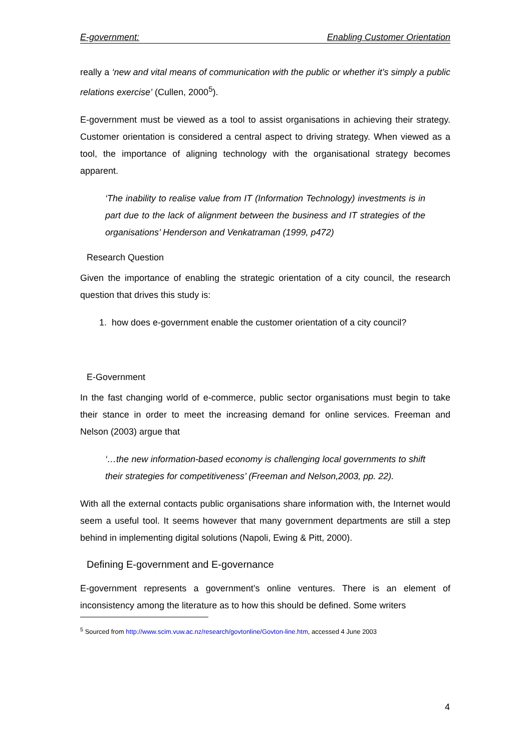E-government: Enabling Customer Orientation
really a ‘new and vital means of communication with the public or whether it’s simply a public relations exercise’ (Cullen, 2000<sup>5</sup>).
E-government must be viewed as a tool to assist organisations in achieving their strategy. Customer orientation is considered a central aspect to driving strategy. When viewed as a tool, the importance of aligning technology with the organisational strategy becomes apparent.
‘The inability to realise value from IT (Information Technology) investments is in part due to the lack of alignment between the business and IT strategies of the organisations’ Henderson and Venkatraman (1999, p472)
Research Question
Given the importance of enabling the strategic orientation of a city council, the research question that drives this study is:
1. how does e-government enable the customer orientation of a city council?
E-Government
In the fast changing world of e-commerce, public sector organisations must begin to take their stance in order to meet the increasing demand for online services. Freeman and Nelson (2003) argue that
‘…the new information-based economy is challenging local governments to shift their strategies for competitiveness’ (Freeman and Nelson,2003, pp. 22).
With all the external contacts public organisations share information with, the Internet would seem a useful tool. It seems however that many government departments are still a step behind in implementing digital solutions (Napoli, Ewing & Pitt, 2000).
Defining E-government and E-governance
E-government represents a government’s online ventures. There is an element of inconsistency among the literature as to how this should be defined. Some writers
<sup>5</sup> Sourced from http://www.scim.vuw.ac.nz/research/govtonline/Govton-line.htm, accessed 4 June 2003
4